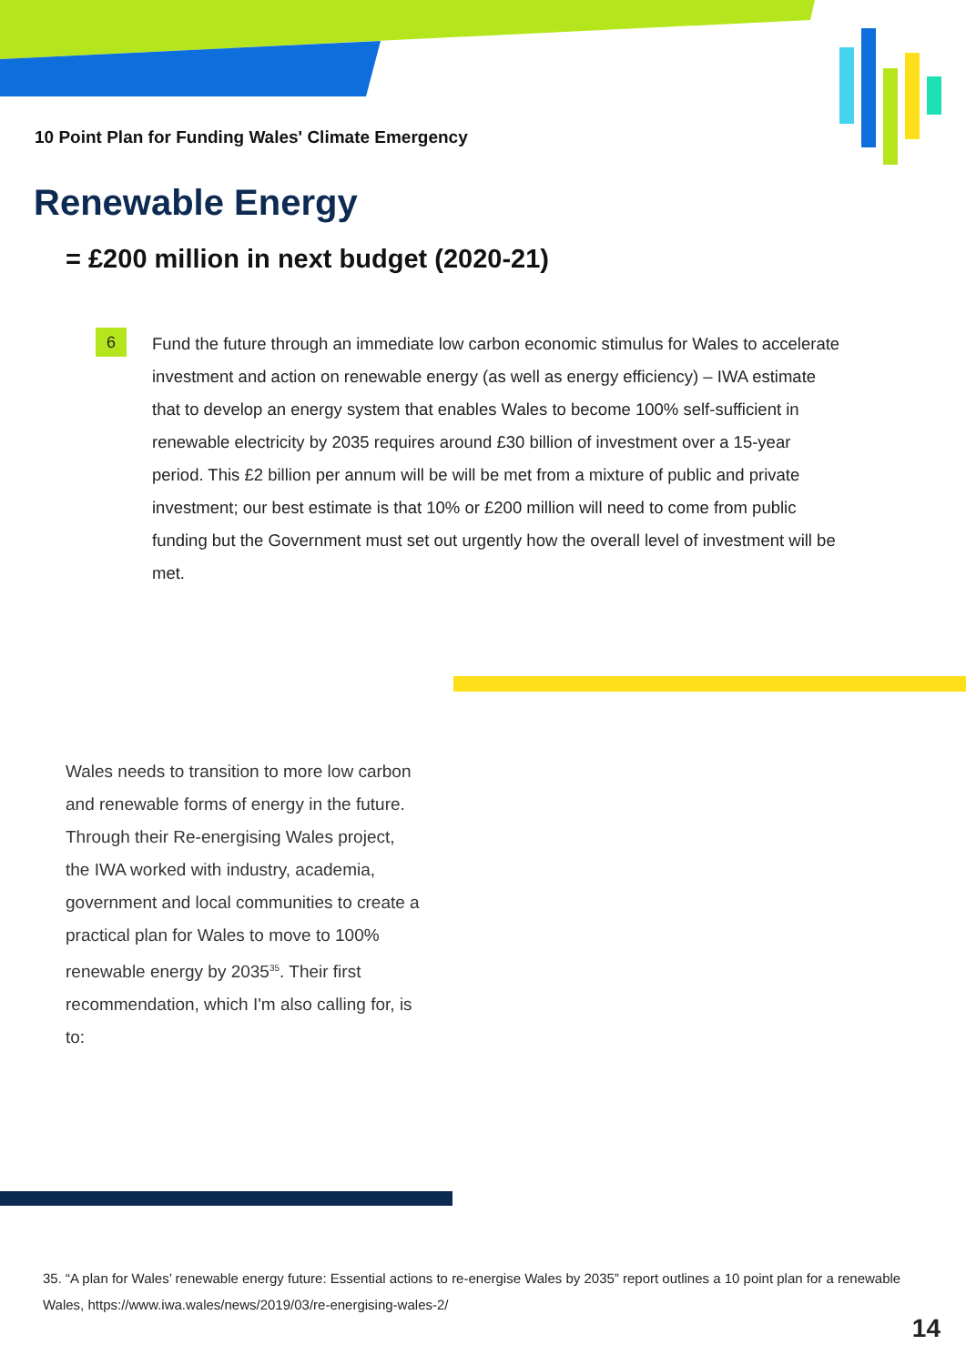10 Point Plan for Funding Wales' Climate Emergency
Renewable Energy
= £200 million in next budget (2020-21)
6
Fund the future through an immediate low carbon economic stimulus for Wales to accelerate investment and action on renewable energy (as well as energy efficiency) – IWA estimate that to develop an energy system that enables Wales to become 100% self-sufficient in renewable electricity by 2035 requires around £30 billion of investment over a 15-year period. This £2 billion per annum will be will be met from a mixture of public and private investment; our best estimate is that 10% or £200 million will need to come from public funding but the Government must set out urgently how the overall level of investment will be met.
Wales needs to transition to more low carbon and renewable forms of energy in the future. Through their Re-energising Wales project, the IWA worked with industry, academia, government and local communities to create a practical plan for Wales to move to 100% renewable energy by 2035<sup>35</sup>. Their first recommendation, which I'm also calling for, is to:
35. “A plan for Wales’ renewable energy future: Essential actions to re-energise Wales by 2035” report outlines a 10 point plan for a renewable Wales, https://www.iwa.wales/news/2019/03/re-energising-wales-2/
14